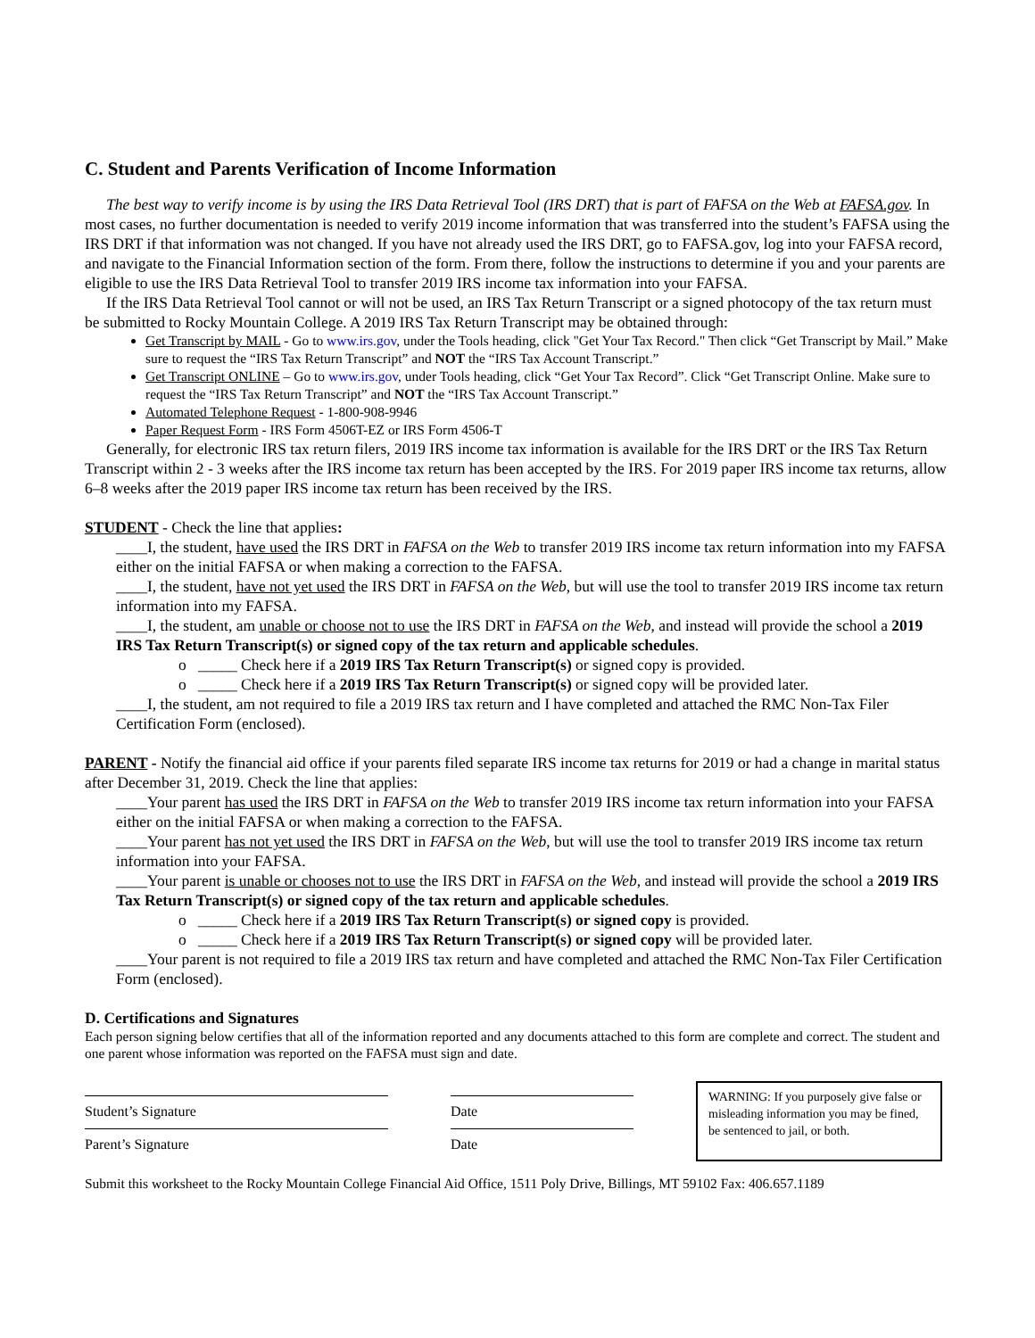C. Student and Parents Verification of Income Information
The best way to verify income is by using the IRS Data Retrieval Tool (IRS DRT) that is part of FAFSA on the Web at FAFSA.gov. In most cases, no further documentation is needed to verify 2019 income information that was transferred into the student’s FAFSA using the IRS DRT if that information was not changed. If you have not already used the IRS DRT, go to FAFSA.gov, log into your FAFSA record, and navigate to the Financial Information section of the form. From there, follow the instructions to determine if you and your parents are eligible to use the IRS Data Retrieval Tool to transfer 2019 IRS income tax information into your FAFSA.
If the IRS Data Retrieval Tool cannot or will not be used, an IRS Tax Return Transcript or a signed photocopy of the tax return must be submitted to Rocky Mountain College. A 2019 IRS Tax Return Transcript may be obtained through:
Get Transcript by MAIL - Go to www.irs.gov, under the Tools heading, click "Get Your Tax Record." Then click “Get Transcript by Mail.” Make sure to request the “IRS Tax Return Transcript” and NOT the “IRS Tax Account Transcript.”
Get Transcript ONLINE – Go to www.irs.gov, under Tools heading, click “Get Your Tax Record”. Click “Get Transcript Online. Make sure to request the “IRS Tax Return Transcript” and NOT the “IRS Tax Account Transcript.”
Automated Telephone Request - 1-800-908-9946
Paper Request Form - IRS Form 4506T-EZ or IRS Form 4506-T
Generally, for electronic IRS tax return filers, 2019 IRS income tax information is available for the IRS DRT or the IRS Tax Return Transcript within 2 - 3 weeks after the IRS income tax return has been accepted by the IRS. For 2019 paper IRS income tax returns, allow 6–8 weeks after the 2019 paper IRS income tax return has been received by the IRS.
STUDENT - Check the line that applies:
____I, the student, have used the IRS DRT in FAFSA on the Web to transfer 2019 IRS income tax return information into my FAFSA either on the initial FAFSA or when making a correction to the FAFSA.
____I, the student, have not yet used the IRS DRT in FAFSA on the Web, but will use the tool to transfer 2019 IRS income tax return information into my FAFSA.
____I, the student, am unable or choose not to use the IRS DRT in FAFSA on the Web, and instead will provide the school a 2019 IRS Tax Return Transcript(s) or signed copy of the tax return and applicable schedules.
o _____ Check here if a 2019 IRS Tax Return Transcript(s) or signed copy is provided.
o _____ Check here if a 2019 IRS Tax Return Transcript(s) or signed copy will be provided later.
____I, the student, am not required to file a 2019 IRS tax return and I have completed and attached the RMC Non-Tax Filer Certification Form (enclosed).
PARENT - Notify the financial aid office if your parents filed separate IRS income tax returns for 2019 or had a change in marital status after December 31, 2019. Check the line that applies:
____Your parent has used the IRS DRT in FAFSA on the Web to transfer 2019 IRS income tax return information into your FAFSA either on the initial FAFSA or when making a correction to the FAFSA.
____Your parent has not yet used the IRS DRT in FAFSA on the Web, but will use the tool to transfer 2019 IRS income tax return information into your FAFSA.
____Your parent is unable or chooses not to use the IRS DRT in FAFSA on the Web, and instead will provide the school a 2019 IRS Tax Return Transcript(s) or signed copy of the tax return and applicable schedules.
o _____ Check here if a 2019 IRS Tax Return Transcript(s) or signed copy is provided.
o _____ Check here if a 2019 IRS Tax Return Transcript(s) or signed copy will be provided later.
____Your parent is not required to file a 2019 IRS tax return and have completed and attached the RMC Non-Tax Filer Certification Form (enclosed).
D. Certifications and Signatures
Each person signing below certifies that all of the information reported and any documents attached to this form are complete and correct. The student and one parent whose information was reported on the FAFSA must sign and date.
Student’s Signature Date
Parent’s Signature Date
WARNING: If you purposely give false or misleading information you may be fined, be sentenced to jail, or both.
Submit this worksheet to the Rocky Mountain College Financial Aid Office, 1511 Poly Drive, Billings, MT 59102 Fax: 406.657.1189